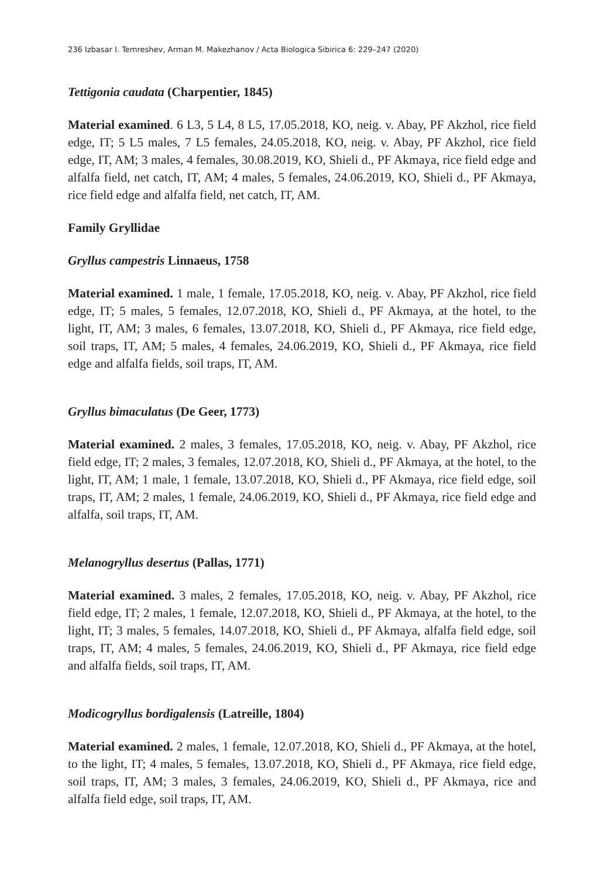236 Izbasar I. Temreshev, Arman M. Makezhanov / Acta Biologica Sibirica 6: 229–247 (2020)
Tettigonia caudata (Charpentier, 1845)
Material examined. 6 L3, 5 L4, 8 L5, 17.05.2018, KO, neig. v. Abay, PF Akzhol, rice field edge, IT; 5 L5 males, 7 L5 females, 24.05.2018, KO, neig. v. Abay, PF Akzhol, rice field edge, IT, AM; 3 males, 4 females, 30.08.2019, KO, Shieli d., PF Akmaya, rice field edge and alfalfa field, net catch, IT, AM; 4 males, 5 females, 24.06.2019, KO, Shieli d., PF Akmaya, rice field edge and alfalfa field, net catch, IT, AM.
Family Gryllidae
Gryllus campestris Linnaeus, 1758
Material examined. 1 male, 1 female, 17.05.2018, KO, neig. v. Abay, PF Akzhol, rice field edge, IT; 5 males, 5 females, 12.07.2018, KO, Shieli d., PF Akmaya, at the hotel, to the light, IT, AM; 3 males, 6 females, 13.07.2018, KO, Shieli d., PF Akmaya, rice field edge, soil traps, IT, AM; 5 males, 4 females, 24.06.2019, KO, Shieli d., PF Akmaya, rice field edge and alfalfa fields, soil traps, IT, AM.
Gryllus bimaculatus (De Geer, 1773)
Material examined. 2 males, 3 females, 17.05.2018, KO, neig. v. Abay, PF Akzhol, rice field edge, IT; 2 males, 3 females, 12.07.2018, KO, Shieli d., PF Akmaya, at the hotel, to the light, IT, AM; 1 male, 1 female, 13.07.2018, KO, Shieli d., PF Akmaya, rice field edge, soil traps, IT, AM; 2 males, 1 female, 24.06.2019, KO, Shieli d., PF Akmaya, rice field edge and alfalfa, soil traps, IT, AM.
Melanogryllus desertus (Pallas, 1771)
Material examined. 3 males, 2 females, 17.05.2018, KO, neig. v. Abay, PF Akzhol, rice field edge, IT; 2 males, 1 female, 12.07.2018, KO, Shieli d., PF Akmaya, at the hotel, to the light, IT; 3 males, 5 females, 14.07.2018, KO, Shieli d., PF Akmaya, alfalfa field edge, soil traps, IT, AM; 4 males, 5 females, 24.06.2019, KO, Shieli d., PF Akmaya, rice field edge and alfalfa fields, soil traps, IT, AM.
Modicogryllus bordigalensis (Latreille, 1804)
Material examined. 2 males, 1 female, 12.07.2018, KO, Shieli d., PF Akmaya, at the hotel, to the light, IT; 4 males, 5 females, 13.07.2018, KO, Shieli d., PF Akmaya, rice field edge, soil traps, IT, AM; 3 males, 3 females, 24.06.2019, KO, Shieli d., PF Akmaya, rice and alfalfa field edge, soil traps, IT, AM.